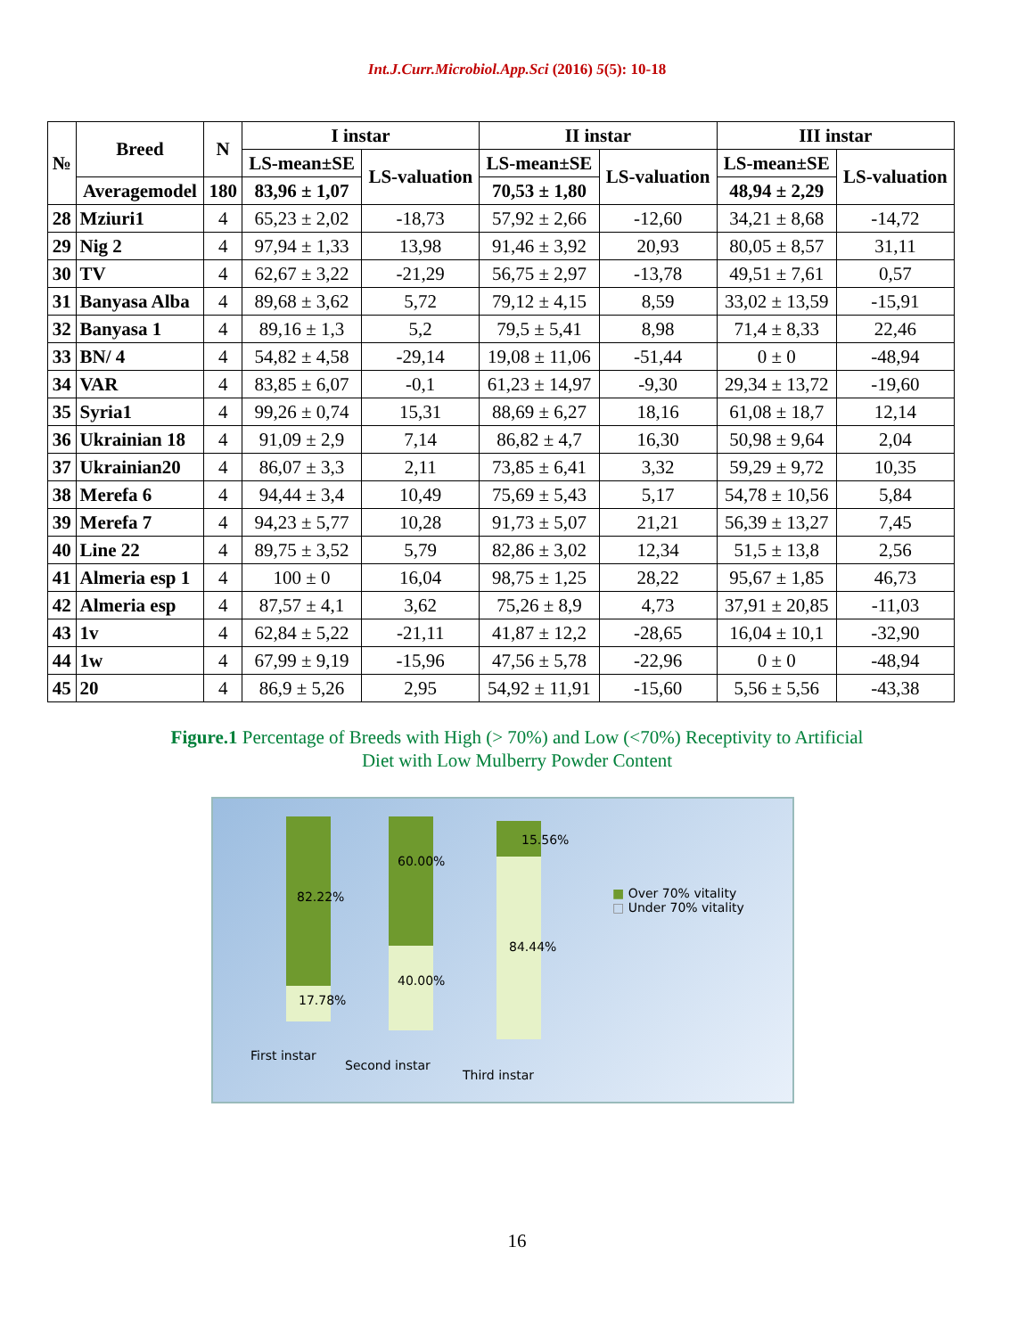Int.J.Curr.Microbiol.App.Sci (2016) 5(5): 10-18
| № | Breed | N | I instar | | II instar | | III instar | |
| --- | --- | --- | --- | --- | --- | --- | --- | --- |
| | | | LS-mean±SE | LS-valuation | LS-mean±SE | LS-valuation | LS-mean±SE | LS-valuation |
| | Averagemodel | 180 | 83,96 ± 1,07 | | 70,53 ± 1,80 | | 48,94 ± 2,29 | |
| 28 | Mziuri1 | 4 | 65,23 ± 2,02 | -18,73 | 57,92 ± 2,66 | -12,60 | 34,21 ± 8,68 | -14,72 |
| 29 | Nig 2 | 4 | 97,94 ± 1,33 | 13,98 | 91,46 ± 3,92 | 20,93 | 80,05 ± 8,57 | 31,11 |
| 30 | TV | 4 | 62,67 ± 3,22 | -21,29 | 56,75 ± 2,97 | -13,78 | 49,51 ± 7,61 | 0,57 |
| 31 | Banyasa Alba | 4 | 89,68 ± 3,62 | 5,72 | 79,12 ± 4,15 | 8,59 | 33,02 ± 13,59 | -15,91 |
| 32 | Banyasa 1 | 4 | 89,16 ± 1,3 | 5,2 | 79,5 ± 5,41 | 8,98 | 71,4 ± 8,33 | 22,46 |
| 33 | BN/ 4 | 4 | 54,82 ± 4,58 | -29,14 | 19,08 ± 11,06 | -51,44 | 0 ± 0 | -48,94 |
| 34 | VAR | 4 | 83,85 ± 6,07 | -0,1 | 61,23 ± 14,97 | -9,30 | 29,34 ± 13,72 | -19,60 |
| 35 | Syria1 | 4 | 99,26 ± 0,74 | 15,31 | 88,69 ± 6,27 | 18,16 | 61,08 ± 18,7 | 12,14 |
| 36 | Ukrainian 18 | 4 | 91,09 ± 2,9 | 7,14 | 86,82 ± 4,7 | 16,30 | 50,98 ± 9,64 | 2,04 |
| 37 | Ukrainian20 | 4 | 86,07 ± 3,3 | 2,11 | 73,85 ± 6,41 | 3,32 | 59,29 ± 9,72 | 10,35 |
| 38 | Merefa 6 | 4 | 94,44 ± 3,4 | 10,49 | 75,69 ± 5,43 | 5,17 | 54,78 ± 10,56 | 5,84 |
| 39 | Merefa 7 | 4 | 94,23 ± 5,77 | 10,28 | 91,73 ± 5,07 | 21,21 | 56,39 ± 13,27 | 7,45 |
| 40 | Line 22 | 4 | 89,75 ± 3,52 | 5,79 | 82,86 ± 3,02 | 12,34 | 51,5 ± 13,8 | 2,56 |
| 41 | Almeria esp 1 | 4 | 100 ± 0 | 16,04 | 98,75 ± 1,25 | 28,22 | 95,67 ± 1,85 | 46,73 |
| 42 | Almeria esp | 4 | 87,57 ± 4,1 | 3,62 | 75,26 ± 8,9 | 4,73 | 37,91 ± 20,85 | -11,03 |
| 43 | 1v | 4 | 62,84 ± 5,22 | -21,11 | 41,87 ± 12,2 | -28,65 | 16,04 ± 10,1 | -32,90 |
| 44 | 1w | 4 | 67,99 ± 9,19 | -15,96 | 47,56 ± 5,78 | -22,96 | 0 ± 0 | -48,94 |
| 45 | 20 | 4 | 86,9 ± 5,26 | 2,95 | 54,92 ± 11,91 | -15,60 | 5,56 ± 5,56 | -43,38 |
Figure.1 Percentage of Breeds with High (> 70%) and Low (<70%) Receptivity to Artificial
Diet with Low Mulberry Powder Content
82.22%
17.78%
60.00%
40.00%
15.56%
84.44%
■ Over 70% vitality
□ Under 70% vitality
First instar
Second instar
Third instar
16